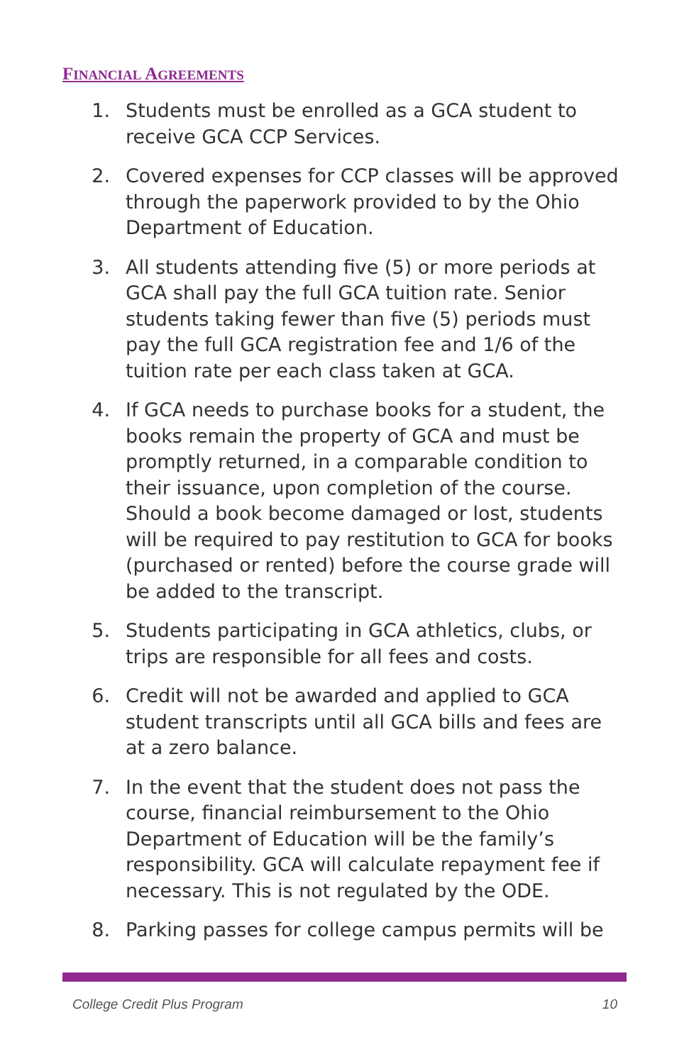FINANCIAL AGREEMENTS
1. Students must be enrolled as a GCA student to receive GCA CCP Services.
2. Covered expenses for CCP classes will be approved through the paperwork provided to by the Ohio Department of Education.
3. All students attending five (5) or more periods at GCA shall pay the full GCA tuition rate. Senior students taking fewer than five (5) periods must pay the full GCA registration fee and 1/6 of the tuition rate per each class taken at GCA.
4. If GCA needs to purchase books for a student, the books remain the property of GCA and must be promptly returned, in a comparable condition to their issuance, upon completion of the course. Should a book become damaged or lost, students will be required to pay restitution to GCA for books (purchased or rented) before the course grade will be added to the transcript.
5. Students participating in GCA athletics, clubs, or trips are responsible for all fees and costs.
6. Credit will not be awarded and applied to GCA student transcripts until all GCA bills and fees are at a zero balance.
7. In the event that the student does not pass the course, financial reimbursement to the Ohio Department of Education will be the family’s responsibility. GCA will calculate repayment fee if necessary. This is not regulated by the ODE.
8. Parking passes for college campus permits will be
College Credit Plus Program 10